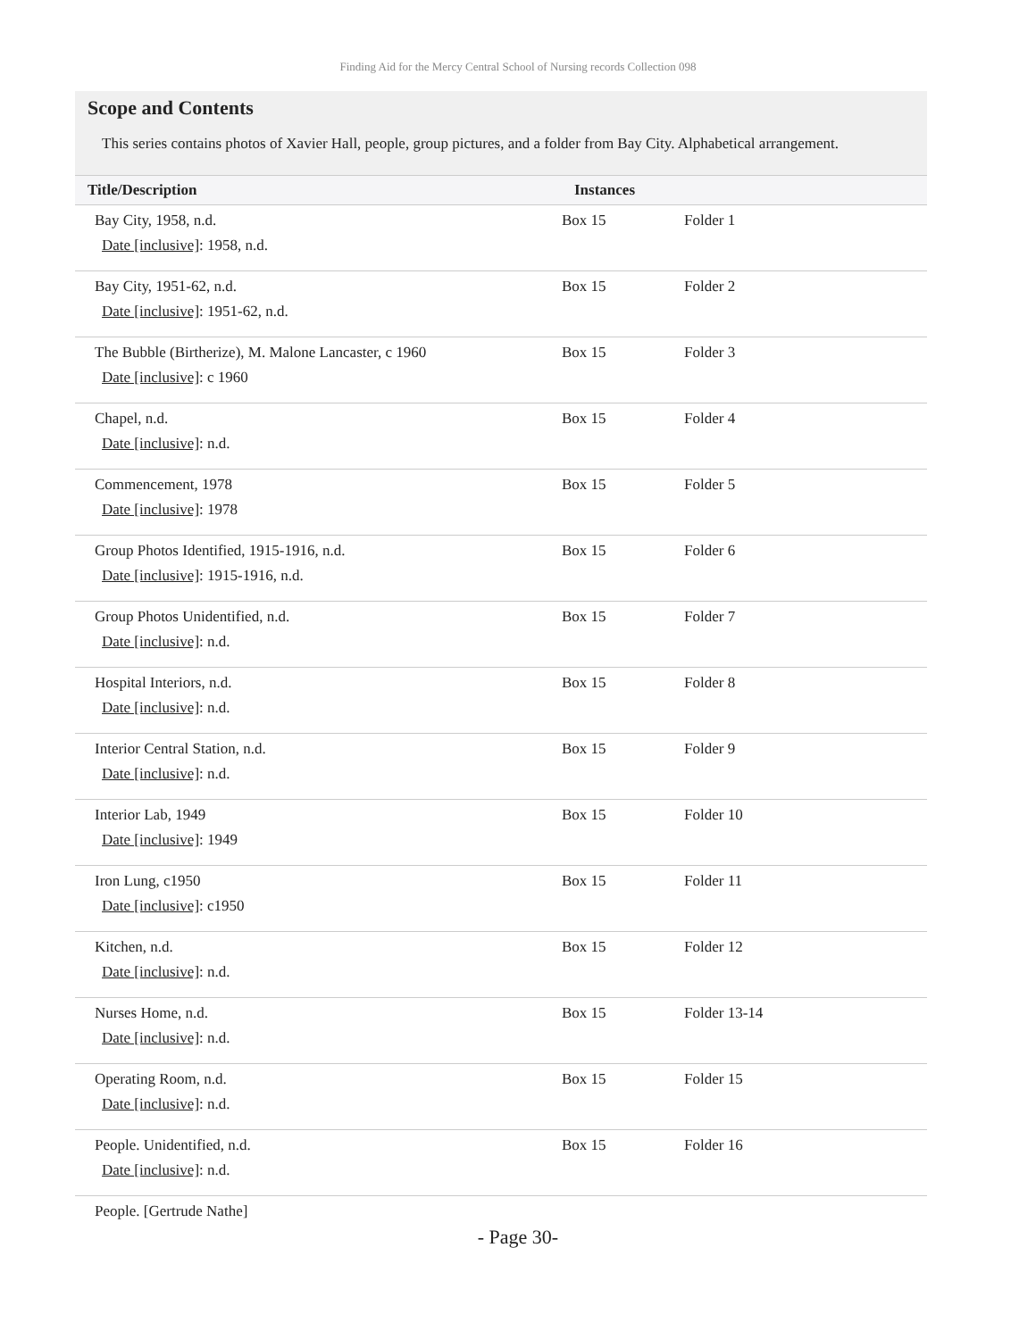Finding Aid for the Mercy Central School of Nursing records Collection 098
Scope and Contents
This series contains photos of Xavier Hall, people, group pictures, and a folder from Bay City. Alphabetical arrangement.
| Title/Description | Instances | |
| --- | --- | --- |
| Bay City, 1958, n.d. Date [inclusive] : 1958, n.d. | Box 15 | Folder 1 |
| Bay City, 1951-62, n.d. Date [inclusive] : 1951-62, n.d. | Box 15 | Folder 2 |
| The Bubble (Birtherize), M. Malone Lancaster, c 1960 Date [inclusive] : c 1960 | Box 15 | Folder 3 |
| Chapel, n.d. Date [inclusive] : n.d. | Box 15 | Folder 4 |
| Commencement, 1978 Date [inclusive] : 1978 | Box 15 | Folder 5 |
| Group Photos Identified, 1915-1916, n.d. Date [inclusive] : 1915-1916, n.d. | Box 15 | Folder 6 |
| Group Photos Unidentified, n.d. Date [inclusive] : n.d. | Box 15 | Folder 7 |
| Hospital Interiors, n.d. Date [inclusive] : n.d. | Box 15 | Folder 8 |
| Interior Central Station, n.d. Date [inclusive] : n.d. | Box 15 | Folder 9 |
| Interior Lab, 1949 Date [inclusive] : 1949 | Box 15 | Folder 10 |
| Iron Lung, c1950 Date [inclusive] : c1950 | Box 15 | Folder 11 |
| Kitchen, n.d. Date [inclusive] : n.d. | Box 15 | Folder 12 |
| Nurses Home, n.d. Date [inclusive] : n.d. | Box 15 | Folder 13-14 |
| Operating Room, n.d. Date [inclusive] : n.d. | Box 15 | Folder 15 |
| People. Unidentified, n.d. Date [inclusive] : n.d. | Box 15 | Folder 16 |
| People. [Gertrude Nathe] | | |
- Page 30-